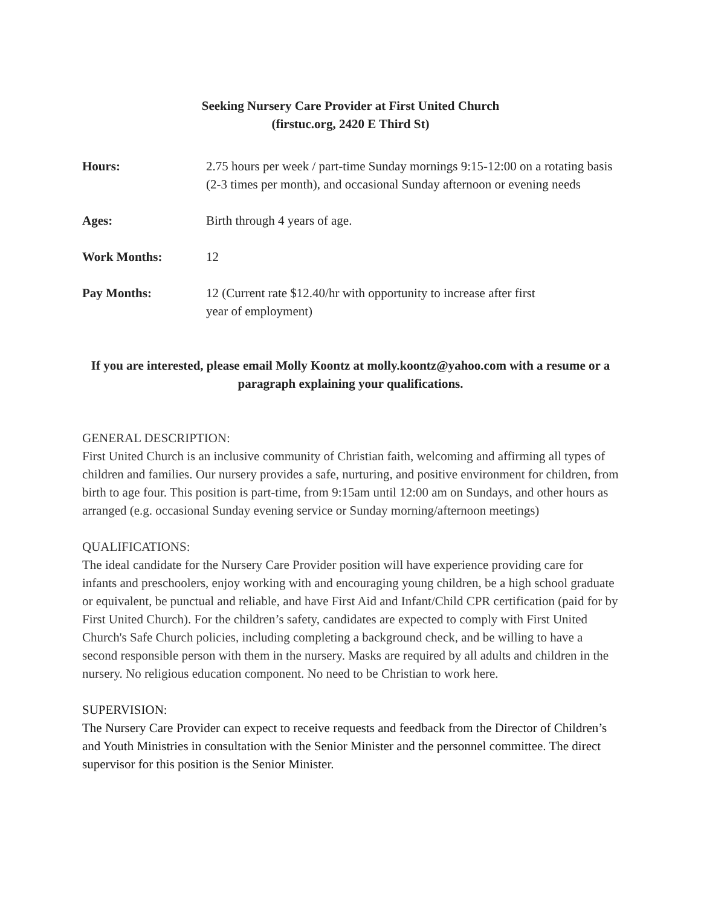Seeking Nursery Care Provider at First United Church
(firstuc.org, 2420 E Third St)
| Hours: | 2.75 hours per week / part-time Sunday mornings 9:15-12:00 on a rotating basis (2-3 times per month), and occasional Sunday afternoon or evening needs |
| Ages: | Birth through 4 years of age. |
| Work Months: | 12 |
| Pay Months: | 12 (Current rate $12.40/hr with opportunity to increase after first year of employment) |
If you are interested, please email Molly Koontz at molly.koontz@yahoo.com with a resume or a paragraph explaining your qualifications.
GENERAL DESCRIPTION:
First United Church is an inclusive community of Christian faith, welcoming and affirming all types of children and families. Our nursery provides a safe, nurturing, and positive environment for children, from birth to age four. This position is part-time, from 9:15am until 12:00 am on Sundays, and other hours as arranged (e.g. occasional Sunday evening service or Sunday morning/afternoon meetings)
QUALIFICATIONS:
The ideal candidate for the Nursery Care Provider position will have experience providing care for infants and preschoolers, enjoy working with and encouraging young children, be a high school graduate or equivalent, be punctual and reliable, and have First Aid and Infant/Child CPR certification (paid for by First United Church). For the children’s safety, candidates are expected to comply with First United Church's Safe Church policies, including completing a background check, and be willing to have a second responsible person with them in the nursery. Masks are required by all adults and children in the nursery. No religious education component. No need to be Christian to work here.
SUPERVISION:
The Nursery Care Provider can expect to receive requests and feedback from the Director of Children’s and Youth Ministries in consultation with the Senior Minister and the personnel committee. The direct supervisor for this position is the Senior Minister.